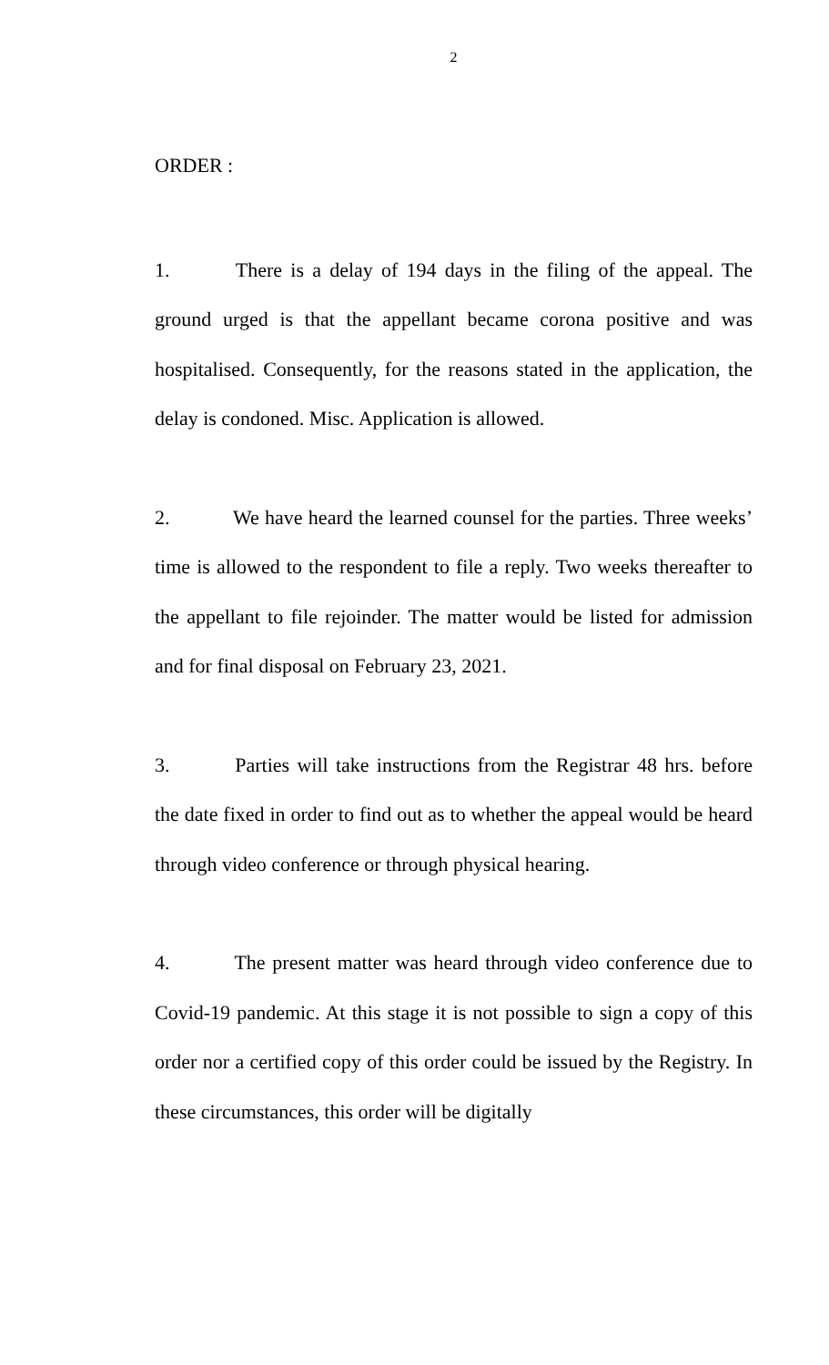2
ORDER :
1. There is a delay of 194 days in the filing of the appeal. The ground urged is that the appellant became corona positive and was hospitalised. Consequently, for the reasons stated in the application, the delay is condoned. Misc. Application is allowed.
2. We have heard the learned counsel for the parties. Three weeks’ time is allowed to the respondent to file a reply. Two weeks thereafter to the appellant to file rejoinder. The matter would be listed for admission and for final disposal on February 23, 2021.
3. Parties will take instructions from the Registrar 48 hrs. before the date fixed in order to find out as to whether the appeal would be heard through video conference or through physical hearing.
4. The present matter was heard through video conference due to Covid-19 pandemic. At this stage it is not possible to sign a copy of this order nor a certified copy of this order could be issued by the Registry. In these circumstances, this order will be digitally